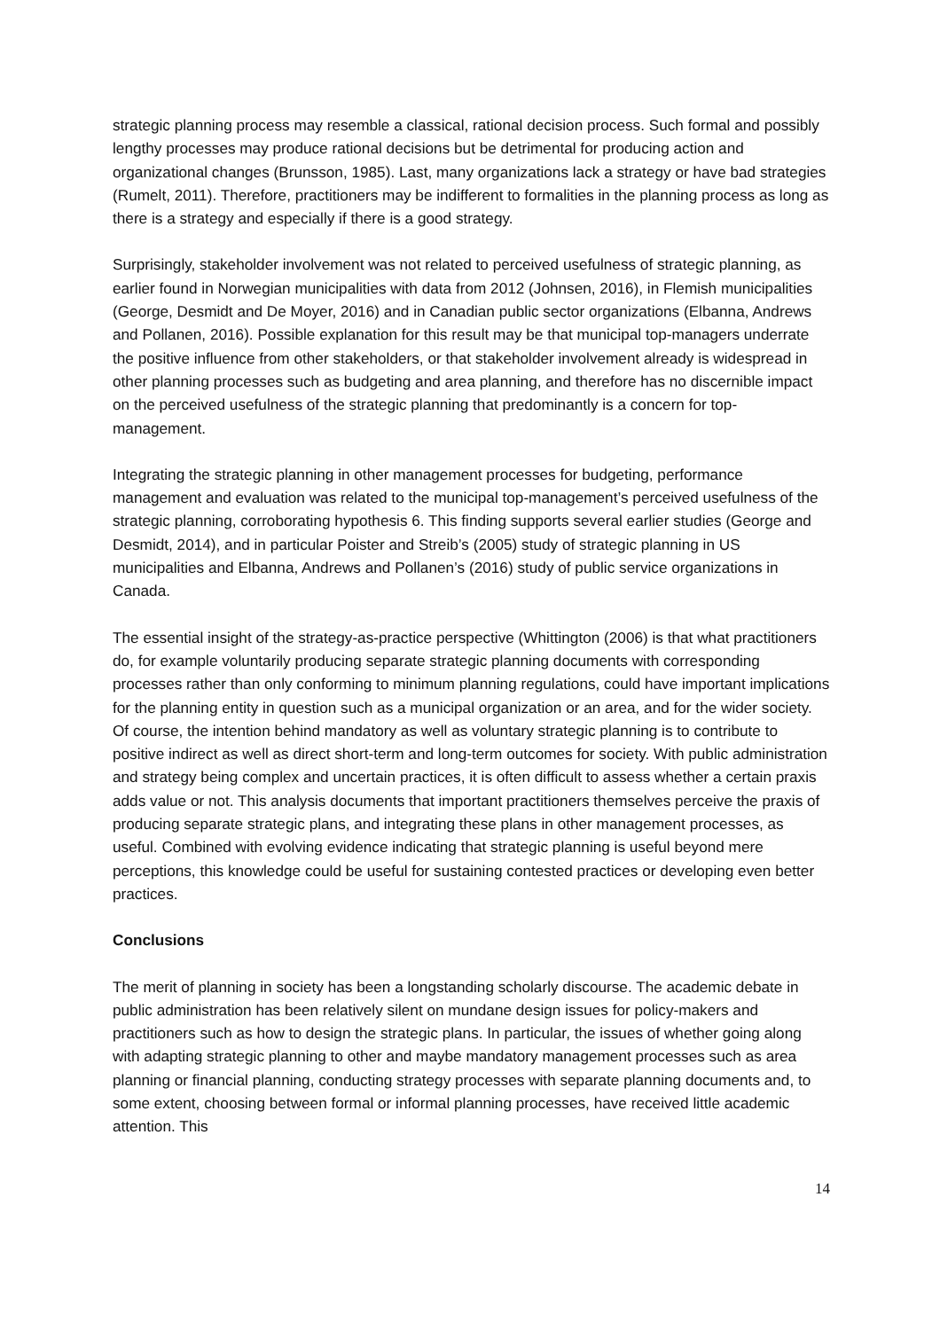strategic planning process may resemble a classical, rational decision process. Such formal and possibly lengthy processes may produce rational decisions but be detrimental for producing action and organizational changes (Brunsson, 1985). Last, many organizations lack a strategy or have bad strategies (Rumelt, 2011). Therefore, practitioners may be indifferent to formalities in the planning process as long as there is a strategy and especially if there is a good strategy.
Surprisingly, stakeholder involvement was not related to perceived usefulness of strategic planning, as earlier found in Norwegian municipalities with data from 2012 (Johnsen, 2016), in Flemish municipalities (George, Desmidt and De Moyer, 2016) and in Canadian public sector organizations (Elbanna, Andrews and Pollanen, 2016). Possible explanation for this result may be that municipal top-managers underrate the positive influence from other stakeholders, or that stakeholder involvement already is widespread in other planning processes such as budgeting and area planning, and therefore has no discernible impact on the perceived usefulness of the strategic planning that predominantly is a concern for top-management.
Integrating the strategic planning in other management processes for budgeting, performance management and evaluation was related to the municipal top-management’s perceived usefulness of the strategic planning, corroborating hypothesis 6. This finding supports several earlier studies (George and Desmidt, 2014), and in particular Poister and Streib’s (2005) study of strategic planning in US municipalities and Elbanna, Andrews and Pollanen’s (2016) study of public service organizations in Canada.
The essential insight of the strategy-as-practice perspective (Whittington (2006) is that what practitioners do, for example voluntarily producing separate strategic planning documents with corresponding processes rather than only conforming to minimum planning regulations, could have important implications for the planning entity in question such as a municipal organization or an area, and for the wider society. Of course, the intention behind mandatory as well as voluntary strategic planning is to contribute to positive indirect as well as direct short-term and long-term outcomes for society. With public administration and strategy being complex and uncertain practices, it is often difficult to assess whether a certain praxis adds value or not. This analysis documents that important practitioners themselves perceive the praxis of producing separate strategic plans, and integrating these plans in other management processes, as useful. Combined with evolving evidence indicating that strategic planning is useful beyond mere perceptions, this knowledge could be useful for sustaining contested practices or developing even better practices.
Conclusions
The merit of planning in society has been a longstanding scholarly discourse. The academic debate in public administration has been relatively silent on mundane design issues for policy-makers and practitioners such as how to design the strategic plans. In particular, the issues of whether going along with adapting strategic planning to other and maybe mandatory management processes such as area planning or financial planning, conducting strategy processes with separate planning documents and, to some extent, choosing between formal or informal planning processes, have received little academic attention. This
14